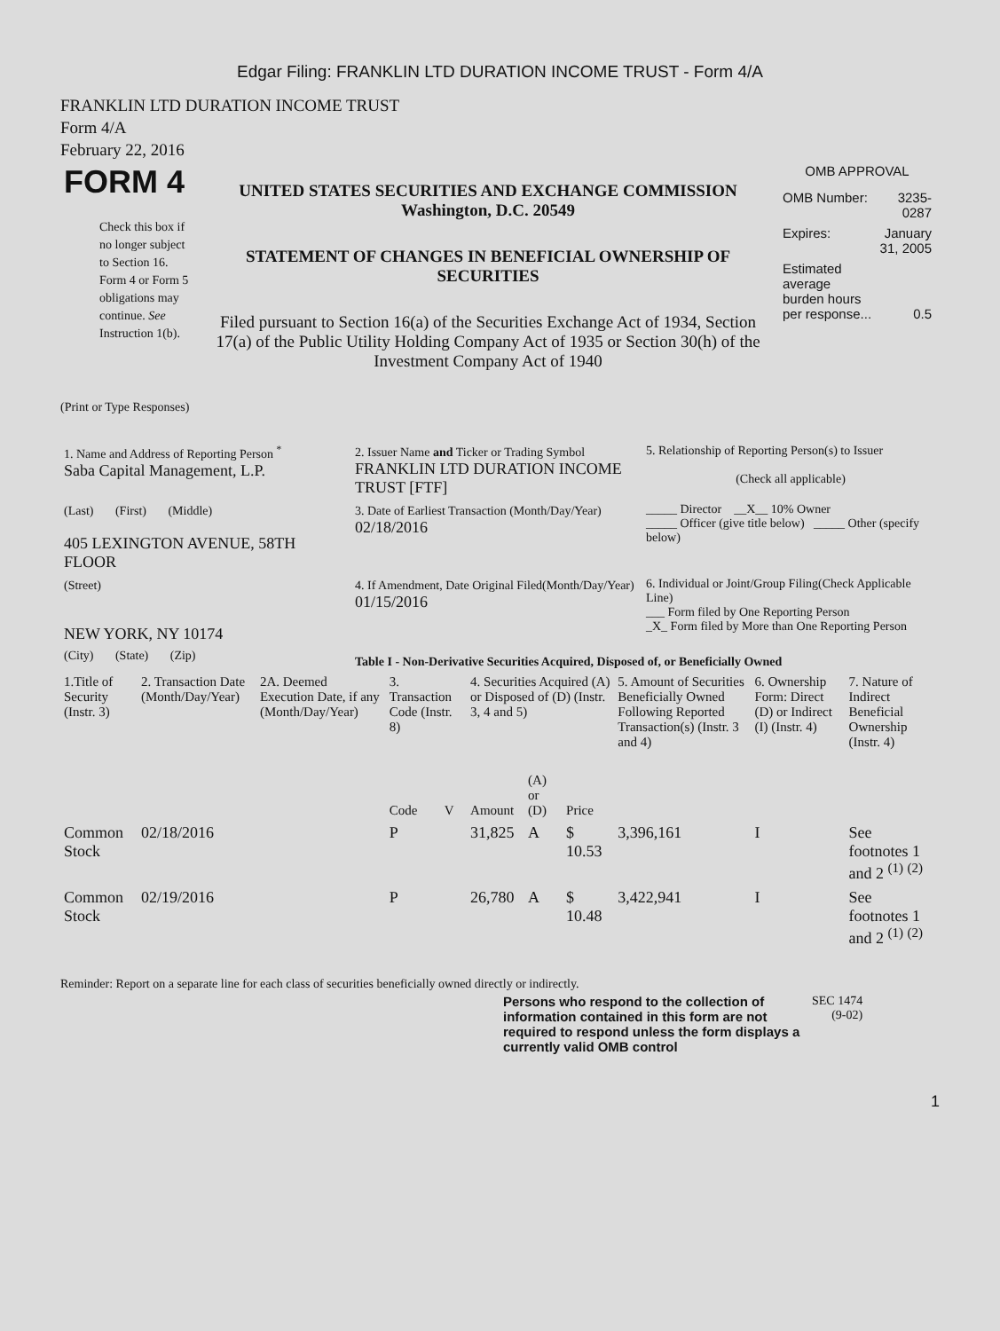Edgar Filing: FRANKLIN LTD DURATION INCOME TRUST - Form 4/A
FRANKLIN LTD DURATION INCOME TRUST
Form 4/A
February 22, 2016
| FORM 4 Check this box if no longer subject to Section 16. Form 4 or Form 5 obligations may continue. See Instruction 1(b). | UNITED STATES SECURITIES AND EXCHANGE COMMISSION Washington, D.C. 20549 STATEMENT OF CHANGES IN BENEFICIAL OWNERSHIP OF SECURITIES Filed pursuant to Section 16(a) of the Securities Exchange Act of 1934, Section 17(a) of the Public Utility Holding Company Act of 1935 or Section 30(h) of the Investment Company Act of 1940 | OMB APPROVAL / OMB Number: / 3235-0287 / / Expires: / January 31, 2005 / / Estimated average burden hours per response... / 0.5 / |
(Print or Type Responses)
| 1. Name and Address of Reporting Person <sup>*</sup> Saba Capital Management, L.P. | 2. Issuer Name and Ticker or Trading Symbol FRANKLIN LTD DURATION INCOME TRUST [FTF] | 5. Relationship of Reporting Person(s) to Issuer (Check all applicable) |
| (Last) (First) (Middle) 405 LEXINGTON AVENUE, 58TH FLOOR | 3. Date of Earliest Transaction (Month/Day/Year) 02/18/2016 | _____ Director __X__ 10% Owner _____ Officer (give title below) _____ Other (specify below) |
| (Street) NEW YORK, NY 10174 | 4. If Amendment, Date Original Filed(Month/Day/Year) 01/15/2016 | 6. Individual or Joint/Group Filing(Check Applicable Line) ___ Form filed by One Reporting Person _X_ Form filed by More than One Reporting Person |
| (City) (State) (Zip) | Table I - Non-Derivative Securities Acquired, Disposed of, or Beneficially Owned | |
| 1.Title of Security (Instr. 3) | 2. Transaction Date (Month/Day/Year) | 2A. Deemed Execution Date, if any (Month/Day/Year) | 3. Transaction Code (Instr. 8) | | 4. Securities Acquired (A) or Disposed of (D) (Instr. 3, 4 and 5) | | | 5. Amount of Securities Beneficially Owned Following Reported Transaction(s) (Instr. 3 and 4) | 6. Ownership Form: Direct (D) or Indirect (I) (Instr. 4) | 7. Nature of Indirect Beneficial Ownership (Instr. 4) |
| --- | --- | --- | --- | --- | --- | --- | --- | --- | --- | --- |
| | | | Code | V | Amount | (A) or (D) | Price | | | |
| Common Stock | 02/18/2016 | | P | | 31,825 | A | $ 10.53 | 3,396,161 | I | See footnotes 1 and 2 <sup>(1)</sup> <sup>(2)</sup> |
| Common Stock | 02/19/2016 | | P | | 26,780 | A | $ 10.48 | 3,422,941 | I | See footnotes 1 and 2 <sup>(1)</sup> <sup>(2)</sup> |
Reminder: Report on a separate line for each class of securities beneficially owned directly or indirectly.
| Persons who respond to the collection of information contained in this form are not required to respond unless the form displays a currently valid OMB control | SEC 1474 (9-02) |
1